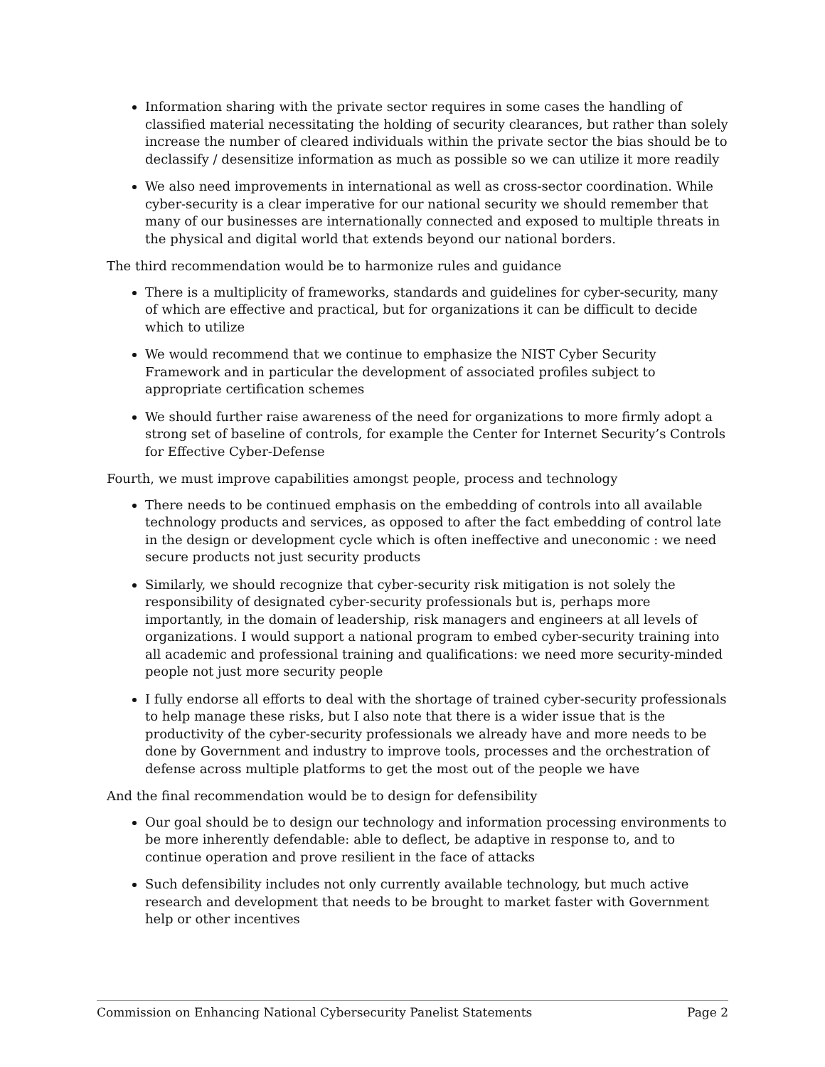Information sharing with the private sector requires in some cases the handling of classified material necessitating the holding of security clearances, but rather than solely increase the number of cleared individuals within the private sector the bias should be to declassify / desensitize information as much as possible so we can utilize it more readily
We also need improvements in international as well as cross-sector coordination. While cyber-security is a clear imperative for our national security we should remember that many of our businesses are internationally connected and exposed to multiple threats in the physical and digital world that extends beyond our national borders.
The third recommendation would be to harmonize rules and guidance
There is a multiplicity of frameworks, standards and guidelines for cyber-security, many of which are effective and practical, but for organizations it can be difficult to decide which to utilize
We would recommend that we continue to emphasize the NIST Cyber Security Framework and in particular the development of associated profiles subject to appropriate certification schemes
We should further raise awareness of the need for organizations to more firmly adopt a strong set of baseline of controls, for example the Center for Internet Security’s Controls for Effective Cyber-Defense
Fourth, we must improve capabilities amongst people, process and technology
There needs to be continued emphasis on the embedding of controls into all available technology products and services, as opposed to after the fact embedding of control late in the design or development cycle which is often ineffective and uneconomic : we need secure products not just security products
Similarly, we should recognize that cyber-security risk mitigation is not solely the responsibility of designated cyber-security professionals but is, perhaps more importantly, in the domain of leadership, risk managers and engineers at all levels of organizations. I would support a national program to embed cyber-security training into all academic and professional training and qualifications: we need more security-minded people not just more security people
I fully endorse all efforts to deal with the shortage of trained cyber-security professionals to help manage these risks, but I also note that there is a wider issue that is the productivity of the cyber-security professionals we already have and more needs to be done by Government and industry to improve tools, processes and the orchestration of defense across multiple platforms to get the most out of the people we have
And the final recommendation would be to design for defensibility
Our goal should be to design our technology and information processing environments to be more inherently defendable: able to deflect, be adaptive in response to, and to continue operation and prove resilient in the face of attacks
Such defensibility includes not only currently available technology, but much active research and development that needs to be brought to market faster with Government help or other incentives
Commission on Enhancing National Cybersecurity Panelist Statements Page 2